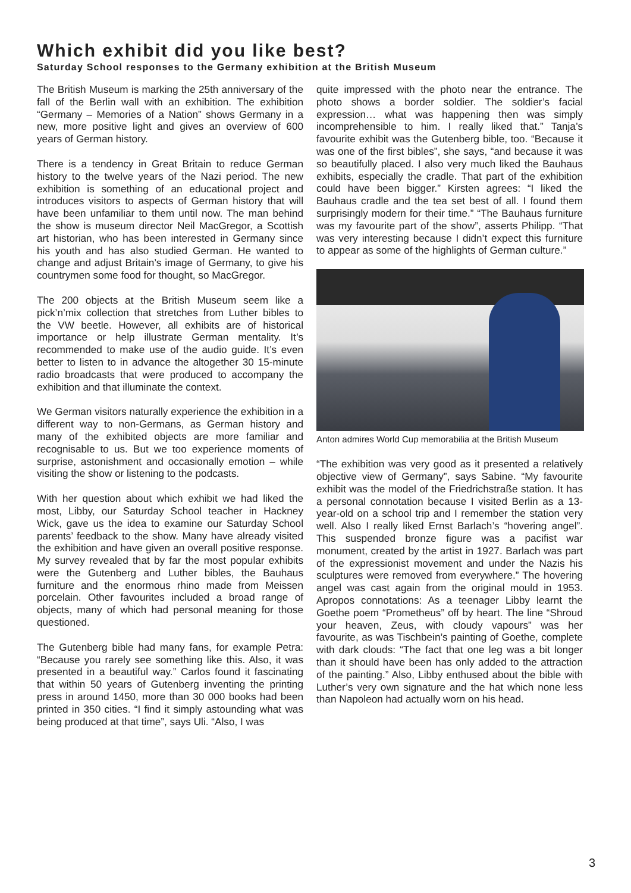Which exhibit did you like best?
Saturday School responses to the Germany exhibition at the British Museum
The British Museum is marking the 25th anniversary of the fall of the Berlin wall with an exhibition. The exhibition “Germany – Memories of a Nation” shows Germany in a new, more positive light and gives an overview of 600 years of German history.
There is a tendency in Great Britain to reduce German history to the twelve years of the Nazi period. The new exhibition is something of an educational project and introduces visitors to aspects of German history that will have been unfamiliar to them until now. The man behind the show is museum director Neil MacGregor, a Scottish art historian, who has been interested in Germany since his youth and has also studied German. He wanted to change and adjust Britain’s image of Germany, to give his countrymen some food for thought, so MacGregor.
The 200 objects at the British Museum seem like a pick’n’mix collection that stretches from Luther bibles to the VW beetle. However, all exhibits are of historical importance or help illustrate German mentality. It’s recommended to make use of the audio guide. It’s even better to listen to in advance the altogether 30 15-minute radio broadcasts that were produced to accompany the exhibition and that illuminate the context.
We German visitors naturally experience the exhibition in a different way to non-Germans, as German history and many of the exhibited objects are more familiar and recognisable to us. But we too experience moments of surprise, astonishment and occasionally emotion – while visiting the show or listening to the podcasts.
With her question about which exhibit we had liked the most, Libby, our Saturday School teacher in Hackney Wick, gave us the idea to examine our Saturday School parents’ feedback to the show. Many have already visited the exhibition and have given an overall positive response. My survey revealed that by far the most popular exhibits were the Gutenberg and Luther bibles, the Bauhaus furniture and the enormous rhino made from Meissen porcelain. Other favourites included a broad range of objects, many of which had personal meaning for those questioned.
The Gutenberg bible had many fans, for example Petra: “Because you rarely see something like this. Also, it was presented in a beautiful way.” Carlos found it fascinating that within 50 years of Gutenberg inventing the printing press in around 1450, more than 30 000 books had been printed in 350 cities. “I find it simply astounding what was being produced at that time”, says Uli. “Also, I was
quite impressed with the photo near the entrance. The photo shows a border soldier. The soldier’s facial expression… what was happening then was simply incomprehensible to him. I really liked that.” Tanja’s favourite exhibit was the Gutenberg bible, too. “Because it was one of the first bibles”, she says, “and because it was so beautifully placed. I also very much liked the Bauhaus exhibits, especially the cradle. That part of the exhibition could have been bigger.” Kirsten agrees: “I liked the Bauhaus cradle and the tea set best of all. I found them surprisingly modern for their time.” “The Bauhaus furniture was my favourite part of the show”, asserts Philipp. “That was very interesting because I didn’t expect this furniture to appear as some of the highlights of German culture.”
Anton admires World Cup memorabilia at the British Museum
“The exhibition was very good as it presented a relatively objective view of Germany”, says Sabine. “My favourite exhibit was the model of the Friedrichstraße station. It has a personal connotation because I visited Berlin as a 13-year-old on a school trip and I remember the station very well. Also I really liked Ernst Barlach’s “hovering angel”. This suspended bronze figure was a pacifist war monument, created by the artist in 1927. Barlach was part of the expressionist movement and under the Nazis his sculptures were removed from everywhere.” The hovering angel was cast again from the original mould in 1953. Apropos connotations: As a teenager Libby learnt the Goethe poem “Prometheus” off by heart. The line “Shroud your heaven, Zeus, with cloudy vapours” was her favourite, as was Tischbein’s painting of Goethe, complete with dark clouds: “The fact that one leg was a bit longer than it should have been has only added to the attraction of the painting.” Also, Libby enthused about the bible with Luther’s very own signature and the hat which none less than Napoleon had actually worn on his head.
3